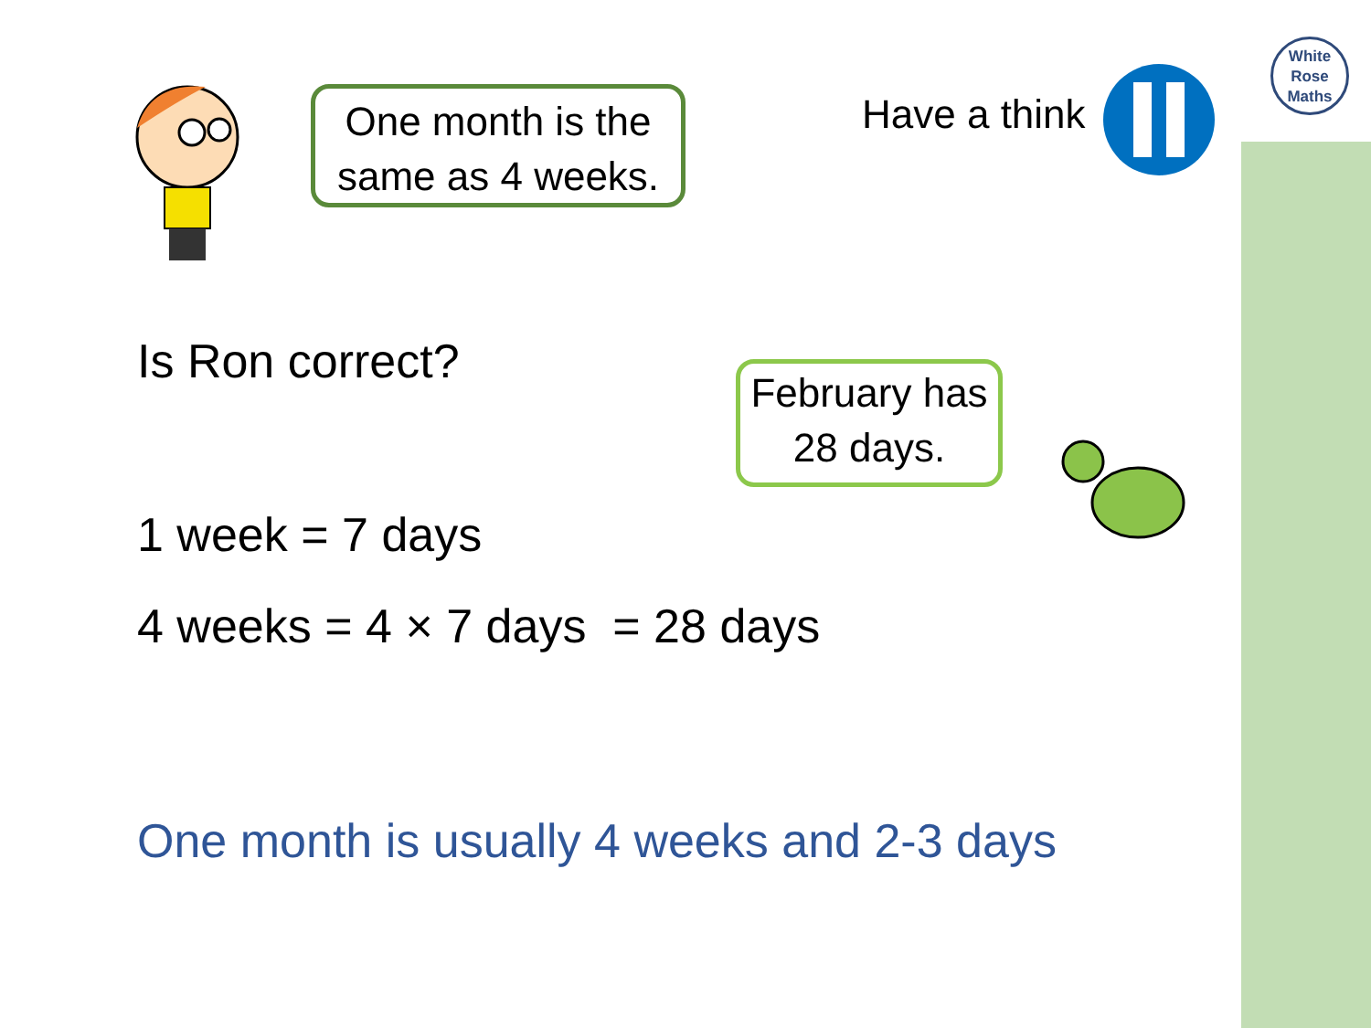White
Rose
Maths
One month is the
same as 4 weeks.
Have a think
Is Ron correct?
February has
28 days.
1 week = 7 days
4 weeks = 4 × 7 days = 28 days
One month is usually 4 weeks and 2-3 days